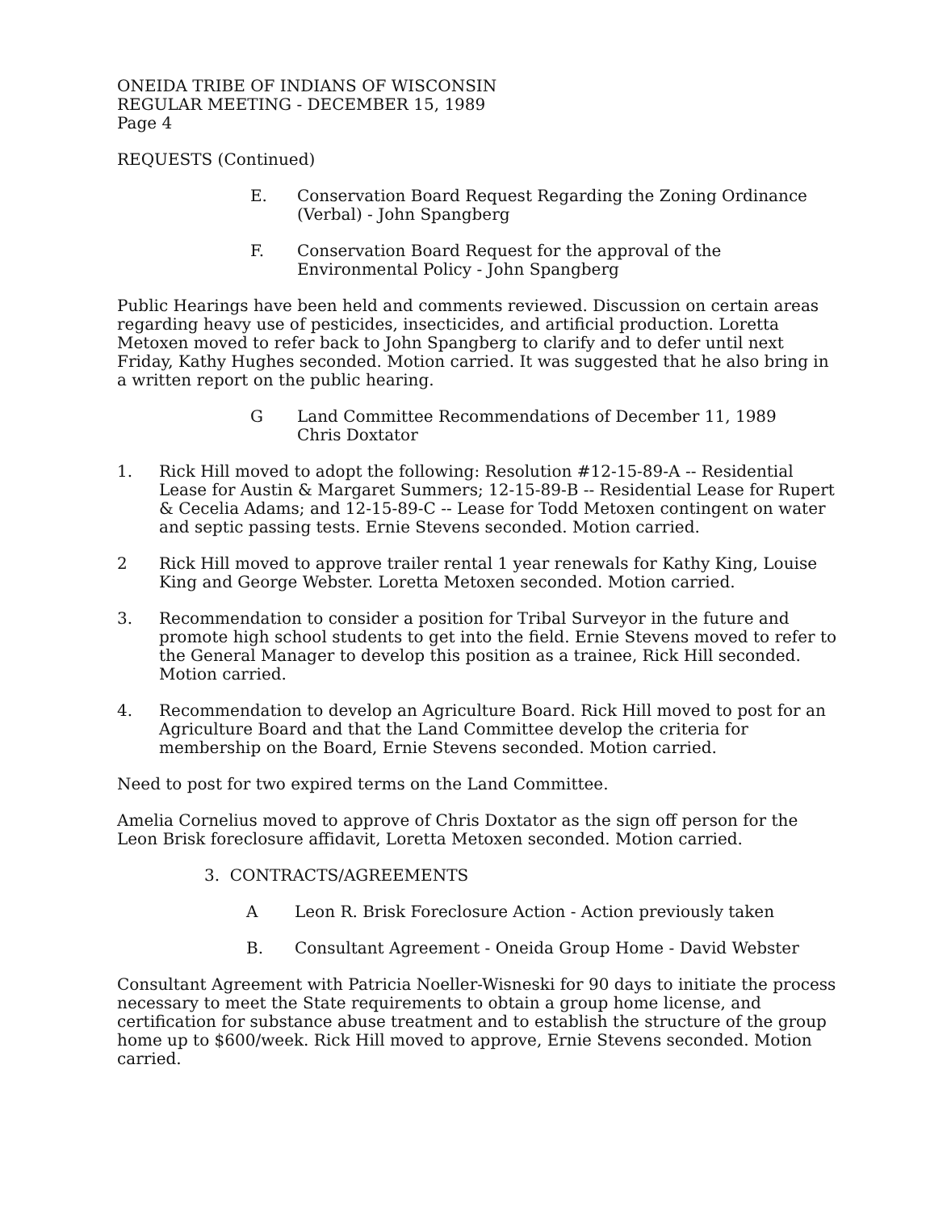ONEIDA TRIBE OF INDIANS OF WISCONSIN
REGULAR MEETING - DECEMBER 15, 1989
Page 4
REQUESTS (Continued)
E. Conservation Board Request Regarding the Zoning Ordinance
(Verbal) - John Spangberg
F. Conservation Board Request for the approval of the
Environmental Policy - John Spangberg
Public Hearings have been held and comments reviewed. Discussion on certain areas regarding heavy use of pesticides, insecticides, and artificial production. Loretta Metoxen moved to refer back to John Spangberg to clarify and to defer until next Friday, Kathy Hughes seconded. Motion carried. It was suggested that he also bring in a written report on the public hearing.
G Land Committee Recommendations of December 11, 1989
Chris Doxtator
1. Rick Hill moved to adopt the following: Resolution #12-15-89-A -- Residential Lease for Austin & Margaret Summers; 12-15-89-B -- Residential Lease for Rupert & Cecelia Adams; and 12-15-89-C -- Lease for Todd Metoxen contingent on water and septic passing tests. Ernie Stevens seconded. Motion carried.
2 Rick Hill moved to approve trailer rental 1 year renewals for Kathy King, Louise King and George Webster. Loretta Metoxen seconded. Motion carried.
3. Recommendation to consider a position for Tribal Surveyor in the future and promote high school students to get into the field. Ernie Stevens moved to refer to the General Manager to develop this position as a trainee, Rick Hill seconded. Motion carried.
4. Recommendation to develop an Agriculture Board. Rick Hill moved to post for an Agriculture Board and that the Land Committee develop the criteria for membership on the Board, Ernie Stevens seconded. Motion carried.
Need to post for two expired terms on the Land Committee.
Amelia Cornelius moved to approve of Chris Doxtator as the sign off person for the Leon Brisk foreclosure affidavit, Loretta Metoxen seconded. Motion carried.
3. CONTRACTS/AGREEMENTS
A Leon R. Brisk Foreclosure Action - Action previously taken
B. Consultant Agreement - Oneida Group Home - David Webster
Consultant Agreement with Patricia Noeller-Wisneski for 90 days to initiate the process necessary to meet the State requirements to obtain a group home license, and certification for substance abuse treatment and to establish the structure of the group home up to $600/week. Rick Hill moved to approve, Ernie Stevens seconded. Motion carried.